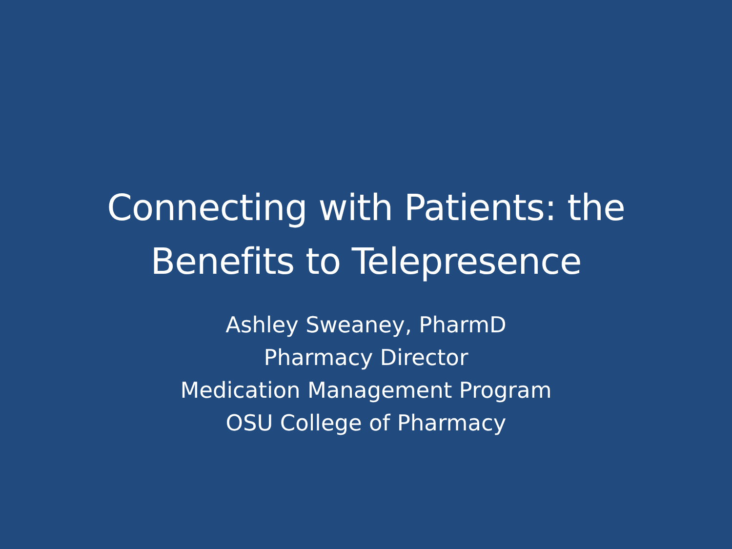Connecting with Patients: the
Benefits to Telepresence
Ashley Sweaney, PharmD
Pharmacy Director
Medication Management Program
OSU College of Pharmacy